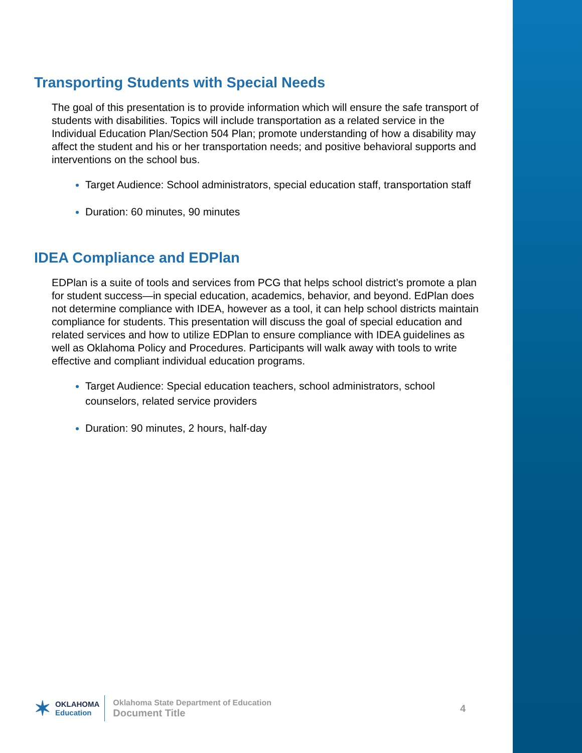Transporting Students with Special Needs
The goal of this presentation is to provide information which will ensure the safe transport of students with disabilities. Topics will include transportation as a related service in the Individual Education Plan/Section 504 Plan; promote understanding of how a disability may affect the student and his or her transportation needs; and positive behavioral supports and interventions on the school bus.
Target Audience: School administrators, special education staff, transportation staff
Duration: 60 minutes, 90 minutes
IDEA Compliance and EDPlan
EDPlan is a suite of tools and services from PCG that helps school district’s promote a plan for student success—in special education, academics, behavior, and beyond. EdPlan does not determine compliance with IDEA, however as a tool, it can help school districts maintain compliance for students. This presentation will discuss the goal of special education and related services and how to utilize EDPlan to ensure compliance with IDEA guidelines as well as Oklahoma Policy and Procedures. Participants will walk away with tools to write effective and compliant individual education programs.
Target Audience: Special education teachers, school administrators, school counselors, related service providers
Duration: 90 minutes, 2 hours, half-day
✶
OKLAHOMA
Education
Oklahoma State Department of Education
Document Title
4